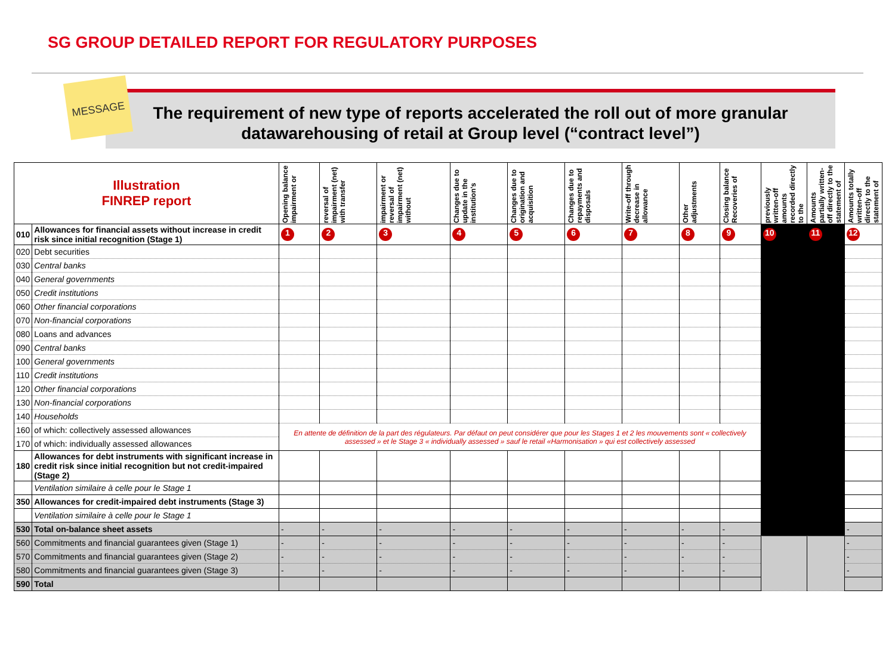SG GROUP DETAILED REPORT FOR REGULATORY PURPOSES
MESSAGE
The requirement of new type of reports accelerated the roll out of more granular datawarehousing of retail at Group level (“contract level”)
| Illustration FINREP report | | Opening balance impairment or | reversal of impairment (net) with transfer | impairment or reversal of impairment (net) without | Changes due to update in the institution's | Changes due to origination and acquisition | Changes due to repayments and disposals | Write-off through decrease in allowance | Other adjustments | Closing balance Recoveries of | previously written-off amounts recorded directly to the | Amounts partially written-off directly to the statement of | Amounts totally written-off directly to the statement of |
| --- | --- | --- | --- | --- | --- | --- | --- | --- | --- | --- | --- | --- | --- |
| 010 | Allowances for financial assets without increase in credit risk since initial recognition (Stage 1) | 1 | 2 | 3 | 4 | 5 | 6 | 7 | 8 | 9 | 10 | 11 | 12 |
| 020 | Debt securities | | | | | | | | | | | | |
| 030 | Central banks | | | | | | | | | | | | |
| 040 | General governments | | | | | | | | | | | | |
| 050 | Credit institutions | | | | | | | | | | | | |
| 060 | Other financial corporations | | | | | | | | | | | | |
| 070 | Non-financial corporations | | | | | | | | | | | | |
| 080 | Loans and advances | | | | | | | | | | | | |
| 090 | Central banks | | | | | | | | | | | | |
| 100 | General governments | | | | | | | | | | | | |
| 110 | Credit institutions | | | | | | | | | | | | |
| 120 | Other financial corporations | | | | | | | | | | | | |
| 130 | Non-financial corporations | | | | | | | | | | | | |
| 140 | Households | | | | | | | | | | | | |
| 160 | of which: collectively assessed allowances | En attente de définition de la part des régulateurs. Par défaut on peut considérer que pour les Stages 1 et 2 les mouvements sont « collectively assessed » et le Stage 3 « individually assessed » sauf le retail «Harmonisation » qui est collectively assessed | | | | | | | | | | | |
| 170 | of which: individually assessed allowances | | | | | | | | | | | | |
| 180 | Allowances for debt instruments with significant increase in credit risk since initial recognition but not credit-impaired (Stage 2) | | | | | | | | | | | | |
| | Ventilation similaire à celle pour le Stage 1 | | | | | | | | | | | | |
| 350 | Allowances for credit-impaired debt instruments (Stage 3) | | | | | | | | | | | | |
| | Ventilation similaire à celle pour le Stage 1 | | | | | | | | | | | | |
| 530 | Total on-balance sheet assets | - | - | - | - | - | - | - | - | - | | | - |
| 560 | Commitments and financial guarantees given (Stage 1) | - | - | - | - | - | - | - | - | - | | | - |
| 570 | Commitments and financial guarantees given (Stage 2) | - | - | - | - | - | - | - | - | - | | | - |
| 580 | Commitments and financial guarantees given (Stage 3) | - | - | - | - | - | - | - | - | - | | | - |
| 590 | Total | | | | | | | | | | | | |